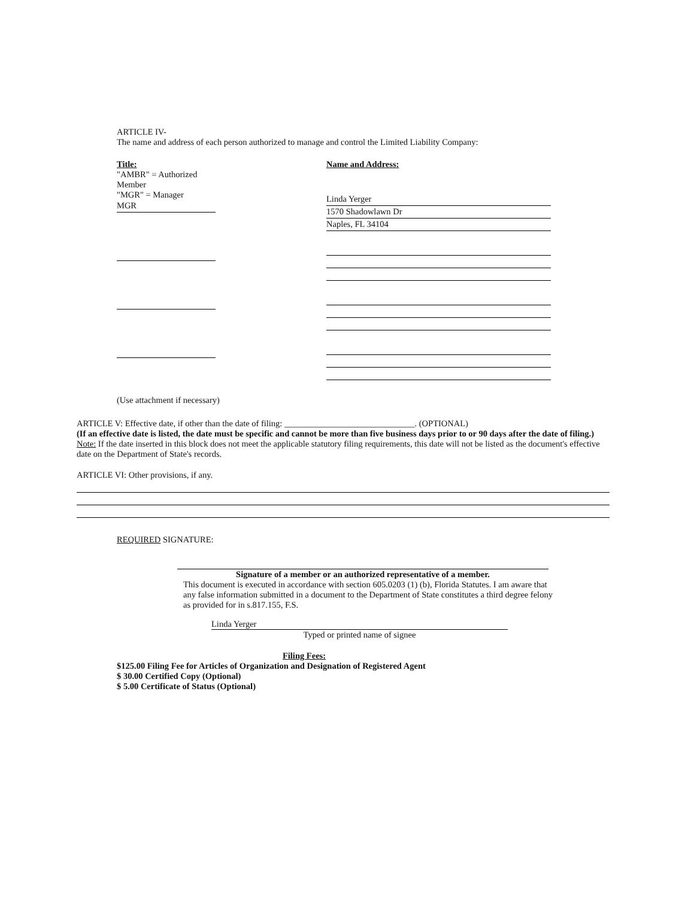ARTICLE IV-
The name and address of each person authorized to manage and control the Limited Liability Company:
Title:
"AMBR" = Authorized Member
"MGR" = Manager
MGR
Name and Address:
Linda Yerger
1570 Shadowlawn Dr
Naples, FL 34104
(Use attachment if necessary)
ARTICLE V: Effective date, if other than the date of filing: ______________________________. (OPTIONAL)
(If an effective date is listed, the date must be specific and cannot be more than five business days prior to or 90 days after the date of filing.)
Note: If the date inserted in this block does not meet the applicable statutory filing requirements, this date will not be listed as the document's effective date on the Department of State's records.
ARTICLE VI: Other provisions, if any.
REQUIRED SIGNATURE:
Signature of a member or an authorized representative of a member.
This document is executed in accordance with section 605.0203 (1) (b), Florida Statutes. I am aware that any false information submitted in a document to the Department of State constitutes a third degree felony as provided for in s.817.155, F.S.
Linda Yerger
Typed or printed name of signee
Filing Fees:
$125.00 Filing Fee for Articles of Organization and Designation of Registered Agent
$ 30.00 Certified Copy (Optional)
$ 5.00 Certificate of Status (Optional)